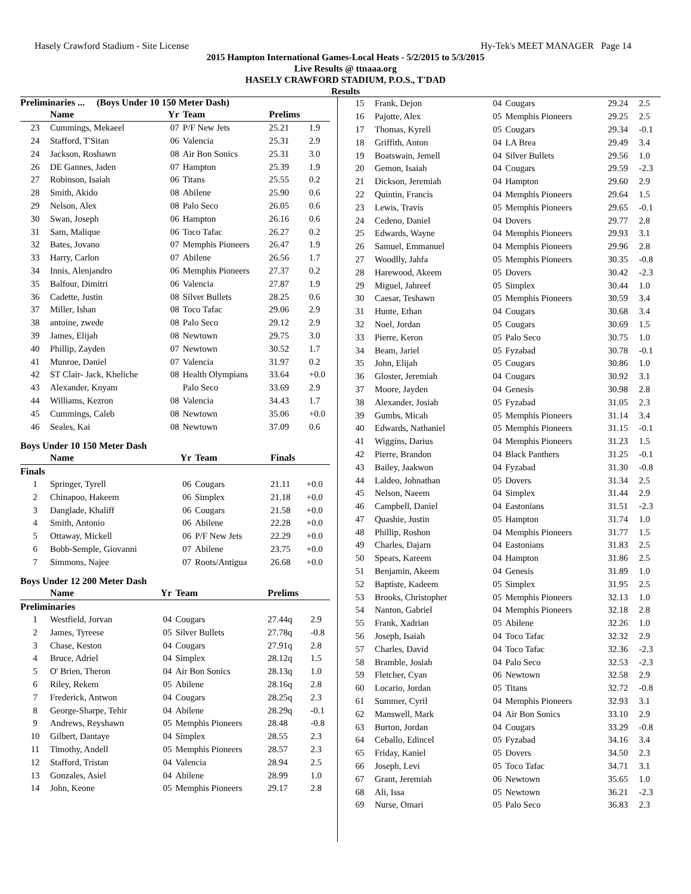Hasely Crawford Stadium - Site License Hy-Tek's MEET MANAGER Page 14
2015 Hampton International Games-Local Heats - 5/2/2015 to 5/3/2015
Live Results @ ttnaaa.org
HASELY CRAWFORD STADIUM, P.O.S., T'DAD
Results
Preliminaries ... (Boys Under 10 150 Meter Dash)
| | Name | Yr | Team | Prelims | |
| --- | --- | --- | --- | --- | --- |
| 23 | Cummings, Mekaeel | 07 | P/F New Jets | 25.21 | 1.9 |
| 24 | Stafford, T'Sitan | 06 | Valencia | 25.31 | 2.9 |
| 24 | Jackson, Roshawn | 08 | Air Bon Sonics | 25.31 | 3.0 |
| 26 | DE Gannes, Jaden | 07 | Hampton | 25.39 | 1.9 |
| 27 | Robinson, Isaiah | 06 | Titans | 25.55 | 0.2 |
| 28 | Smith, Akido | 08 | Abilene | 25.90 | 0.6 |
| 29 | Nelson, Alex | 08 | Palo Seco | 26.05 | 0.6 |
| 30 | Swan, Joseph | 06 | Hampton | 26.16 | 0.6 |
| 31 | Sam, Malique | 06 | Toco Tafac | 26.27 | 0.2 |
| 32 | Bates, Jovano | 07 | Memphis Pioneers | 26.47 | 1.9 |
| 33 | Harry, Carlon | 07 | Abilene | 26.56 | 1.7 |
| 34 | Innis, Alenjandro | 06 | Memphis Pioneers | 27.37 | 0.2 |
| 35 | Balfour, Dimitri | 06 | Valencia | 27.87 | 1.9 |
| 36 | Cadette, Justin | 08 | Silver Bullets | 28.25 | 0.6 |
| 37 | Miller, Ishan | 08 | Toco Tafac | 29.06 | 2.9 |
| 38 | antoine, zwede | 08 | Palo Seco | 29.12 | 2.9 |
| 39 | James, Elijah | 08 | Newtown | 29.75 | 3.0 |
| 40 | Phillip, Zayden | 07 | Newtown | 30.52 | 1.7 |
| 41 | Munroe, Daniel | 07 | Valencia | 31.97 | 0.2 |
| 42 | ST Clair- Jack, Kheliche | 08 | Health Olympians | 33.64 | +0.0 |
| 43 | Alexander, Knyam | | Palo Seco | 33.69 | 2.9 |
| 44 | Williams, Kezron | 08 | Valencia | 34.43 | 1.7 |
| 45 | Cummings, Caleb | 08 | Newtown | 35.06 | +0.0 |
| 46 | Seales, Kai | 08 | Newtown | 37.09 | 0.6 |
Boys Under 10 150 Meter Dash
| | Name | Yr | Team | Finals | |
| --- | --- | --- | --- | --- | --- |
| Finals | | | | | |
| 1 | Springer, Tyrell | 06 | Cougars | 21.11 | +0.0 |
| 2 | Chinapoo, Hakeem | 06 | Simplex | 21.18 | +0.0 |
| 3 | Danglade, Khaliff | 06 | Cougars | 21.58 | +0.0 |
| 4 | Smith, Antonio | 06 | Abilene | 22.28 | +0.0 |
| 5 | Ottaway, Mickell | 06 | P/F New Jets | 22.29 | +0.0 |
| 6 | Bobb-Semple, Giovanni | 07 | Abilene | 23.75 | +0.0 |
| 7 | Simmons, Najee | 07 | Roots/Antigua | 26.68 | +0.0 |
Boys Under 12 200 Meter Dash
| | Name | Yr | Team | Prelims | |
| --- | --- | --- | --- | --- | --- |
| Preliminaries | | | | | |
| 1 | Westfield, Jorvan | 04 | Cougars | 27.44q | 2.9 |
| 2 | James, Tyreese | 05 | Silver Bullets | 27.78q | -0.8 |
| 3 | Chase, Keston | 04 | Cougars | 27.91q | 2.8 |
| 4 | Bruce, Adriel | 04 | Simplex | 28.12q | 1.5 |
| 5 | O' Brien, Theron | 04 | Air Bon Sonics | 28.13q | 1.0 |
| 6 | Riley, Rekem | 05 | Abilene | 28.16q | 2.8 |
| 7 | Frederick, Antwon | 04 | Cougars | 28.25q | 2.3 |
| 8 | George-Sharpe, Tehir | 04 | Abilene | 28.29q | -0.1 |
| 9 | Andrews, Reyshawn | 05 | Memphis Pioneers | 28.48 | -0.8 |
| 10 | Gilbert, Dantaye | 04 | Simplex | 28.55 | 2.3 |
| 11 | Timothy, Andell | 05 | Memphis Pioneers | 28.57 | 2.3 |
| 12 | Stafford, Tristan | 04 | Valencia | 28.94 | 2.5 |
| 13 | Gonzales, Asiel | 04 | Abilene | 28.99 | 1.0 |
| 14 | John, Keone | 05 | Memphis Pioneers | 29.17 | 2.8 |
| 15 | Frank, Dejon | 04 | Cougars | 29.24 | 2.5 |
| 16 | Pajotte, Alex | 05 | Memphis Pioneers | 29.25 | 2.5 |
| 17 | Thomas, Kyrell | 05 | Cougars | 29.34 | -0.1 |
| 18 | Griffith, Anton | 04 | LA Brea | 29.49 | 3.4 |
| 19 | Boatswain, Jemell | 04 | Silver Bullets | 29.56 | 1.0 |
| 20 | Gemon, Isaiah | 04 | Cougars | 29.59 | -2.3 |
| 21 | Dickson, Jeremiah | 04 | Hampton | 29.60 | 2.9 |
| 22 | Quintin, Francis | 04 | Memphis Pioneers | 29.64 | 1.5 |
| 23 | Lewis, Travis | 05 | Memphis Pioneers | 29.65 | -0.1 |
| 24 | Cedeno, Daniel | 04 | Dovers | 29.77 | 2.8 |
| 25 | Edwards, Wayne | 04 | Memphis Pioneers | 29.93 | 3.1 |
| 26 | Samuel, Emmanuel | 04 | Memphis Pioneers | 29.96 | 2.8 |
| 27 | Woodlly, Jahfa | 05 | Memphis Pioneers | 30.35 | -0.8 |
| 28 | Harewood, Akeem | 05 | Dovers | 30.42 | -2.3 |
| 29 | Miguel, Jahreef | 05 | Simplex | 30.44 | 1.0 |
| 30 | Caesar, Teshawn | 05 | Memphis Pioneers | 30.59 | 3.4 |
| 31 | Hunte, Ethan | 04 | Cougars | 30.68 | 3.4 |
| 32 | Noel, Jordan | 05 | Cougars | 30.69 | 1.5 |
| 33 | Pierre, Keron | 05 | Palo Seco | 30.75 | 1.0 |
| 34 | Beam, Jariel | 05 | Fyzabad | 30.78 | -0.1 |
| 35 | John, Elijah | 05 | Cougars | 30.86 | 1.0 |
| 36 | Gloster, Jeremiah | 04 | Cougars | 30.92 | 3.1 |
| 37 | Moore, Jayden | 04 | Genesis | 30.98 | 2.8 |
| 38 | Alexander, Josiah | 05 | Fyzabad | 31.05 | 2.3 |
| 39 | Gumbs, Micah | 05 | Memphis Pioneers | 31.14 | 3.4 |
| 40 | Edwards, Nathaniel | 05 | Memphis Pioneers | 31.15 | -0.1 |
| 41 | Wiggins, Darius | 04 | Memphis Pioneers | 31.23 | 1.5 |
| 42 | Pierre, Brandon | 04 | Black Panthers | 31.25 | -0.1 |
| 43 | Bailey, Jaakwon | 04 | Fyzabad | 31.30 | -0.8 |
| 44 | Laldeo, Johnathan | 05 | Dovers | 31.34 | 2.5 |
| 45 | Nelson, Naeem | 04 | Simplex | 31.44 | 2.9 |
| 46 | Campbell, Daniel | 04 | Eastonians | 31.51 | -2.3 |
| 47 | Quashie, Justin | 05 | Hampton | 31.74 | 1.0 |
| 48 | Phillip, Roshon | 04 | Memphis Pioneers | 31.77 | 1.5 |
| 49 | Charles, Dajarn | 04 | Eastonians | 31.83 | 2.5 |
| 50 | Spears, Kareem | 04 | Hampton | 31.86 | 2.5 |
| 51 | Benjamin, Akeem | 04 | Genesis | 31.89 | 1.0 |
| 52 | Baptiste, Kadeem | 05 | Simplex | 31.95 | 2.5 |
| 53 | Brooks, Christopher | 05 | Memphis Pioneers | 32.13 | 1.0 |
| 54 | Nanton, Gabriel | 04 | Memphis Pioneers | 32.18 | 2.8 |
| 55 | Frank, Xadrian | 05 | Abilene | 32.26 | 1.0 |
| 56 | Joseph, Isaiah | 04 | Toco Tafac | 32.32 | 2.9 |
| 57 | Charles, David | 04 | Toco Tafac | 32.36 | -2.3 |
| 58 | Bramble, Josiah | 04 | Palo Seco | 32.53 | -2.3 |
| 59 | Fletcher, Cyan | 06 | Newtown | 32.58 | 2.9 |
| 60 | Locario, Jordan | 05 | Titans | 32.72 | -0.8 |
| 61 | Summer, Cyril | 04 | Memphis Pioneers | 32.93 | 3.1 |
| 62 | Manswell, Mark | 04 | Air Bon Sonics | 33.10 | 2.9 |
| 63 | Burton, Jordan | 04 | Cougars | 33.29 | -0.8 |
| 64 | Ceballo, Edincel | 05 | Fyzabad | 34.16 | 3.4 |
| 65 | Friday, Kaniel | 05 | Dovers | 34.50 | 2.3 |
| 66 | Joseph, Levi | 05 | Toco Tafac | 34.71 | 3.1 |
| 67 | Grant, Jeremiah | 06 | Newtown | 35.65 | 1.0 |
| 68 | Ali, Issa | 05 | Newtown | 36.21 | -2.3 |
| 69 | Nurse, Omari | 05 | Palo Seco | 36.83 | 2.3 |